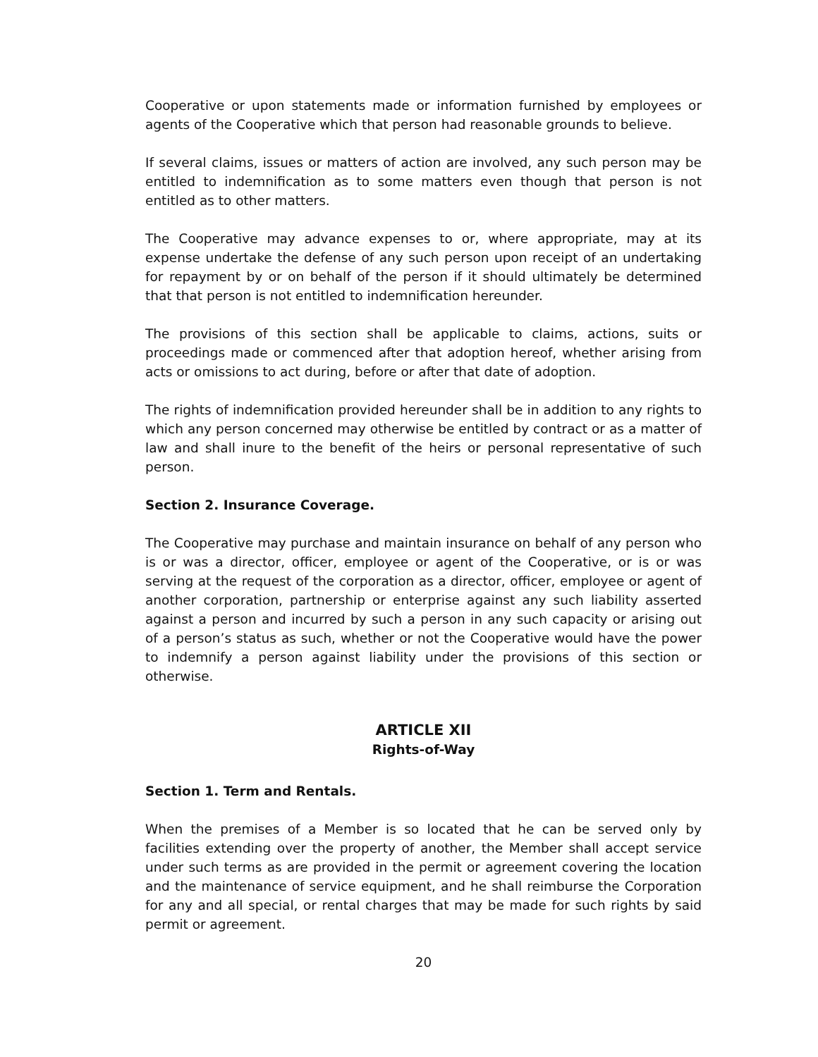Cooperative or upon statements made or information furnished by employees or agents of the Cooperative which that person had reasonable grounds to believe.
If several claims, issues or matters of action are involved, any such person may be entitled to indemnification as to some matters even though that person is not entitled as to other matters.
The Cooperative may advance expenses to or, where appropriate, may at its expense undertake the defense of any such person upon receipt of an undertaking for repayment by or on behalf of the person if it should ultimately be determined that that person is not entitled to indemnification hereunder.
The provisions of this section shall be applicable to claims, actions, suits or proceedings made or commenced after that adoption hereof, whether arising from acts or omissions to act during, before or after that date of adoption.
The rights of indemnification provided hereunder shall be in addition to any rights to which any person concerned may otherwise be entitled by contract or as a matter of law and shall inure to the benefit of the heirs or personal representative of such person.
Section 2. Insurance Coverage.
The Cooperative may purchase and maintain insurance on behalf of any person who is or was a director, officer, employee or agent of the Cooperative, or is or was serving at the request of the corporation as a director, officer, employee or agent of another corporation, partnership or enterprise against any such liability asserted against a person and incurred by such a person in any such capacity or arising out of a person’s status as such, whether or not the Cooperative would have the power to indemnify a person against liability under the provisions of this section or otherwise.
ARTICLE XII
Rights-of-Way
Section 1. Term and Rentals.
When the premises of a Member is so located that he can be served only by facilities extending over the property of another, the Member shall accept service under such terms as are provided in the permit or agreement covering the location and the maintenance of service equipment, and he shall reimburse the Corporation for any and all special, or rental charges that may be made for such rights by said permit or agreement.
20